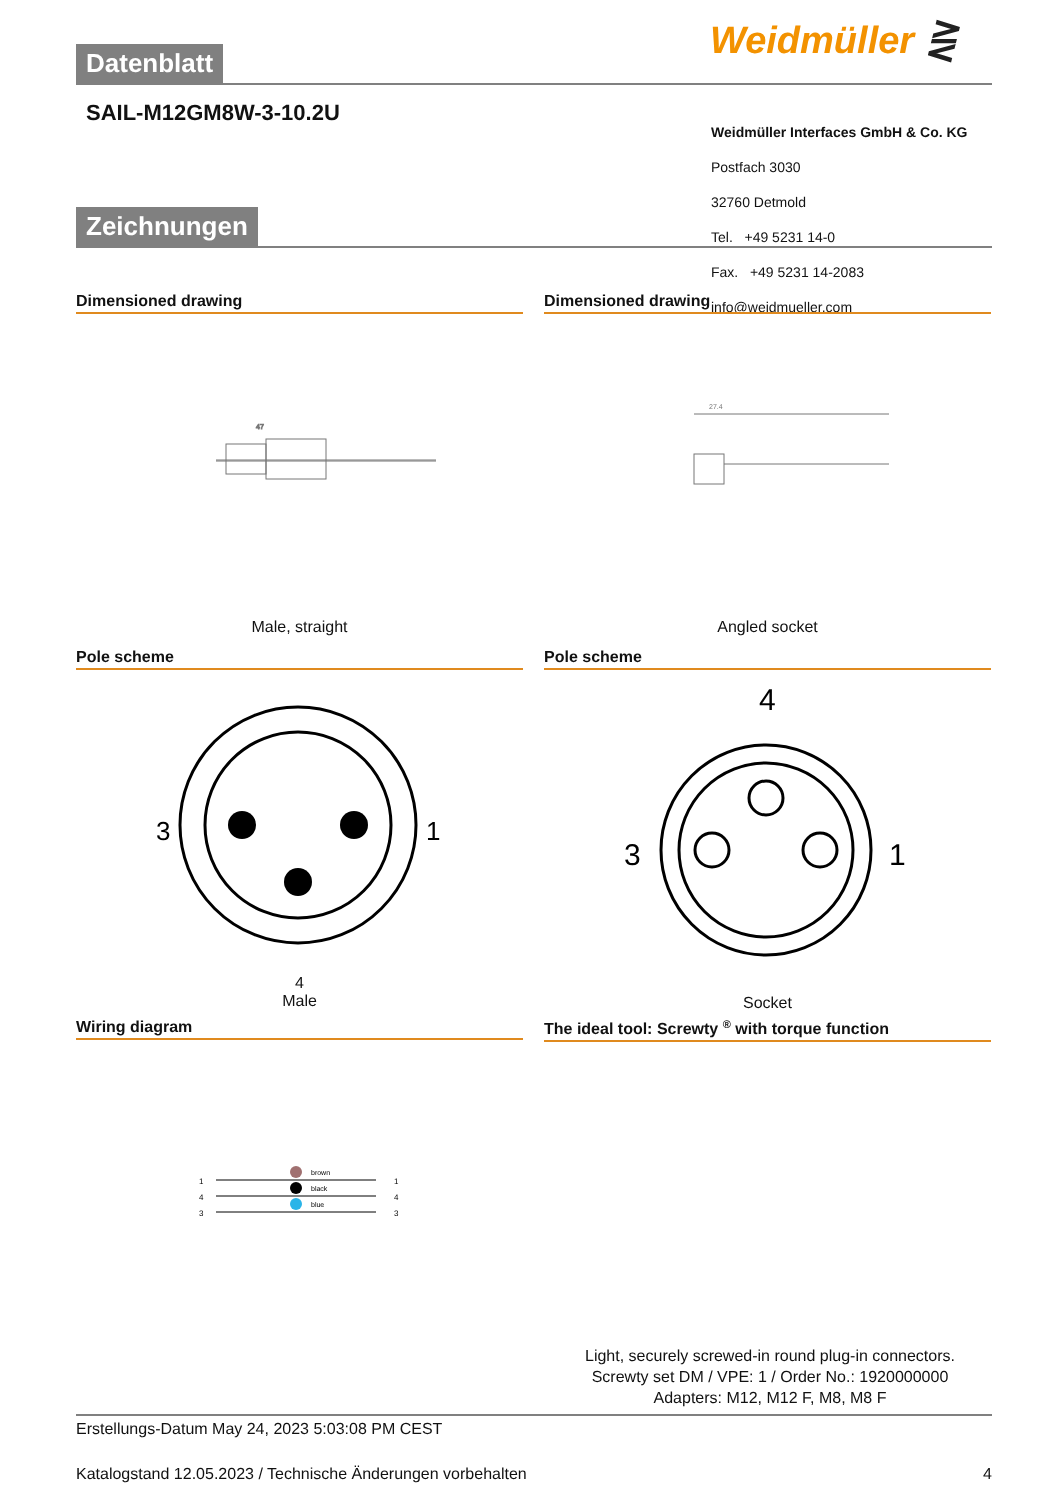Weidmüller ⋛
Datenblatt
SAIL-M12GM8W-3-10.2U
Weidmüller Interfaces GmbH & Co. KG
Postfach 3030
32760 Detmold
Tel. +49 5231 14-0
Fax. +49 5231 14-2083
info@weidmueller.com
Zeichnungen
Dimensioned drawing
47
Male, straight
Dimensioned drawing
27.4
Angled socket
Pole scheme
3
1
4
Male
Pole scheme
4
3
1
Socket
Wiring diagram
brown
black
blue
1
4
3
1
4
3
The ideal tool: Screwty <sup>®</sup> with torque function
Light, securely screwed-in round plug-in connectors. Screwty set DM / VPE: 1 / Order No.: 1920000000 Adapters: M12, M12 F, M8, M8 F
Erstellungs-Datum May 24, 2023 5:03:08 PM CEST
Katalogstand 12.05.2023 / Technische Änderungen vorbehalten 4